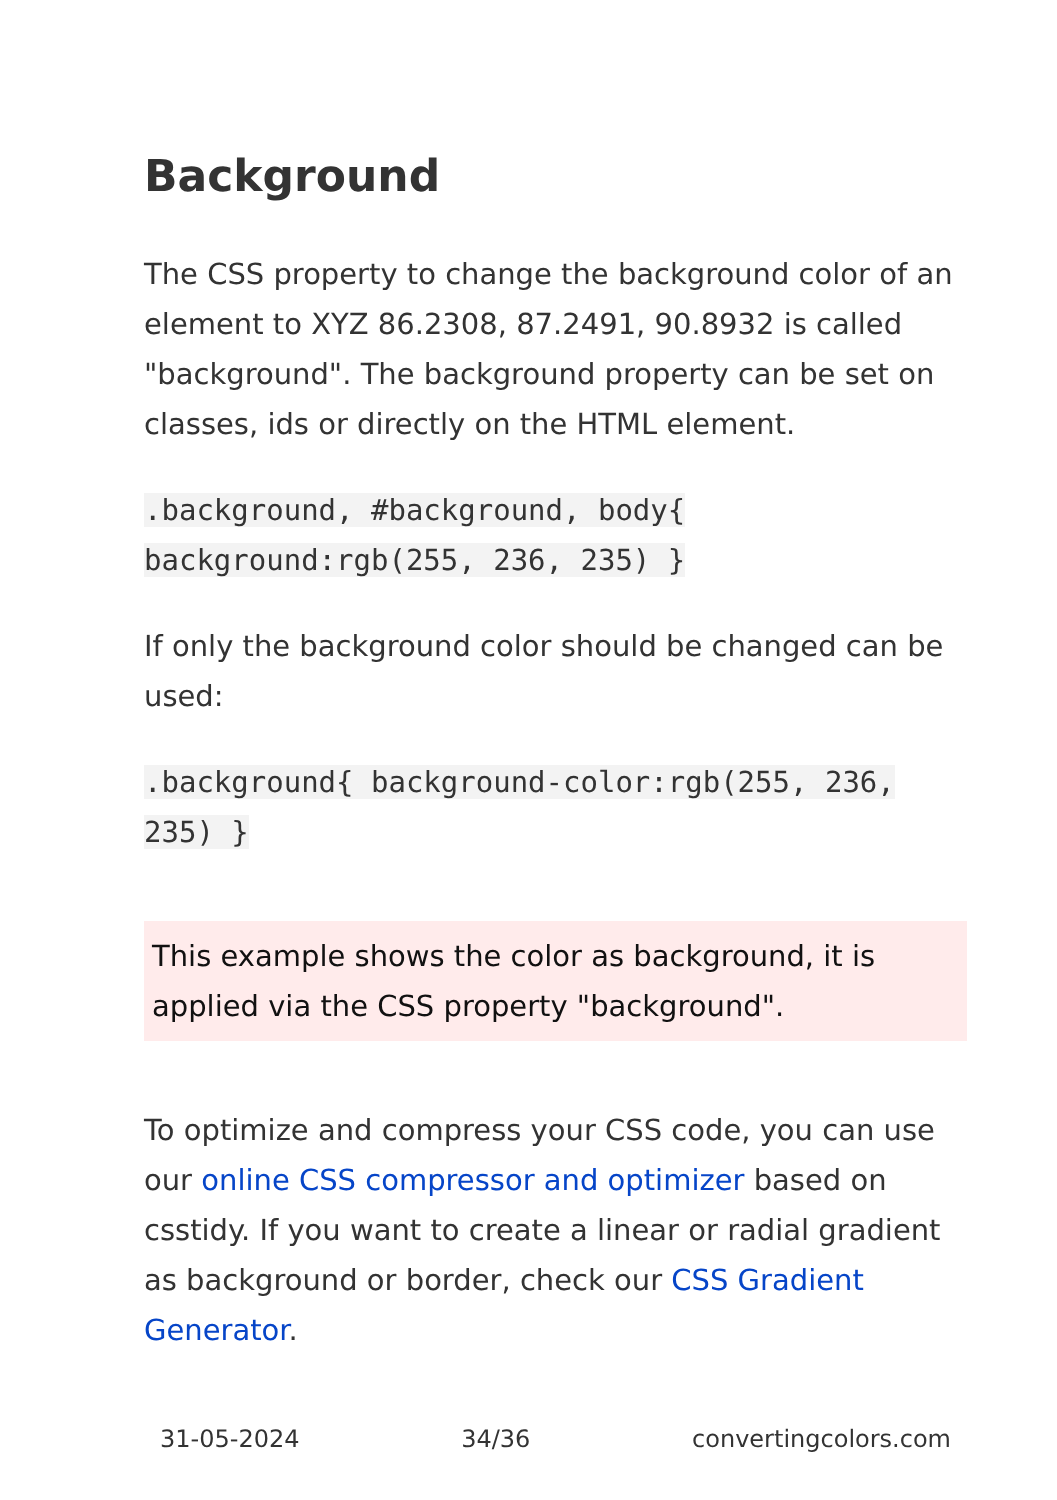Background
The CSS property to change the background color of an element to XYZ 86.2308, 87.2491, 90.8932 is called "background". The background property can be set on classes, ids or directly on the HTML element.
.background, #background, body{ background:rgb(255, 236, 235) }
If only the background color should be changed can be used:
.background{ background-color:rgb(255, 236, 235) }
This example shows the color as background, it is applied via the CSS property "background".
To optimize and compress your CSS code, you can use our online CSS compressor and optimizer based on csstidy. If you want to create a linear or radial gradient as background or border, check our CSS Gradient Generator.
31-05-2024 34/36 convertingcolors.com